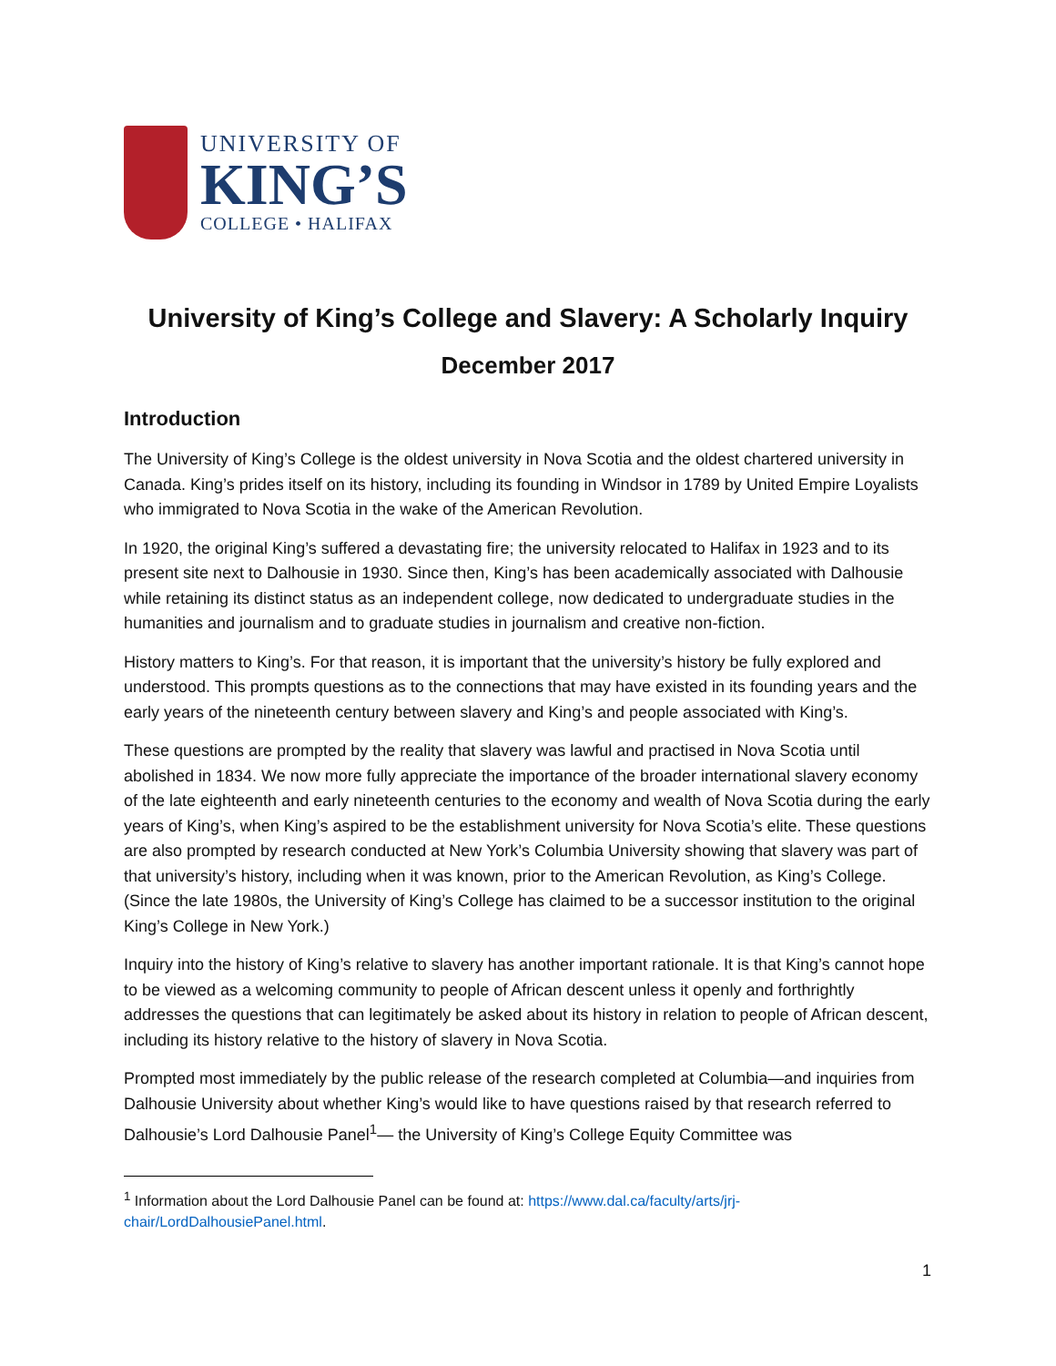UNIVERSITY OF
KING’S
COLLEGE • HALIFAX
University of King’s College and Slavery: A Scholarly Inquiry
December 2017
Introduction
The University of King’s College is the oldest university in Nova Scotia and the oldest chartered university in Canada. King’s prides itself on its history, including its founding in Windsor in 1789 by United Empire Loyalists who immigrated to Nova Scotia in the wake of the American Revolution.
In 1920, the original King’s suffered a devastating fire; the university relocated to Halifax in 1923 and to its present site next to Dalhousie in 1930. Since then, King’s has been academically associated with Dalhousie while retaining its distinct status as an independent college, now dedicated to undergraduate studies in the humanities and journalism and to graduate studies in journalism and creative non-fiction.
History matters to King’s. For that reason, it is important that the university’s history be fully explored and understood. This prompts questions as to the connections that may have existed in its founding years and the early years of the nineteenth century between slavery and King’s and people associated with King’s.
These questions are prompted by the reality that slavery was lawful and practised in Nova Scotia until abolished in 1834. We now more fully appreciate the importance of the broader international slavery economy of the late eighteenth and early nineteenth centuries to the economy and wealth of Nova Scotia during the early years of King’s, when King’s aspired to be the establishment university for Nova Scotia’s elite. These questions are also prompted by research conducted at New York’s Columbia University showing that slavery was part of that university’s history, including when it was known, prior to the American Revolution, as King’s College. (Since the late 1980s, the University of King’s College has claimed to be a successor institution to the original King’s College in New York.)
Inquiry into the history of King’s relative to slavery has another important rationale. It is that King’s cannot hope to be viewed as a welcoming community to people of African descent unless it openly and forthrightly addresses the questions that can legitimately be asked about its history in relation to people of African descent, including its history relative to the history of slavery in Nova Scotia.
Prompted most immediately by the public release of the research completed at Columbia—and inquiries from Dalhousie University about whether King’s would like to have questions raised by that research referred to Dalhousie’s Lord Dalhousie Panel<sup>1</sup>— the University of King’s College Equity Committee was
<sup>1</sup> Information about the Lord Dalhousie Panel can be found at: https://www.dal.ca/faculty/arts/jrj-chair/LordDalhousiePanel.html.
1